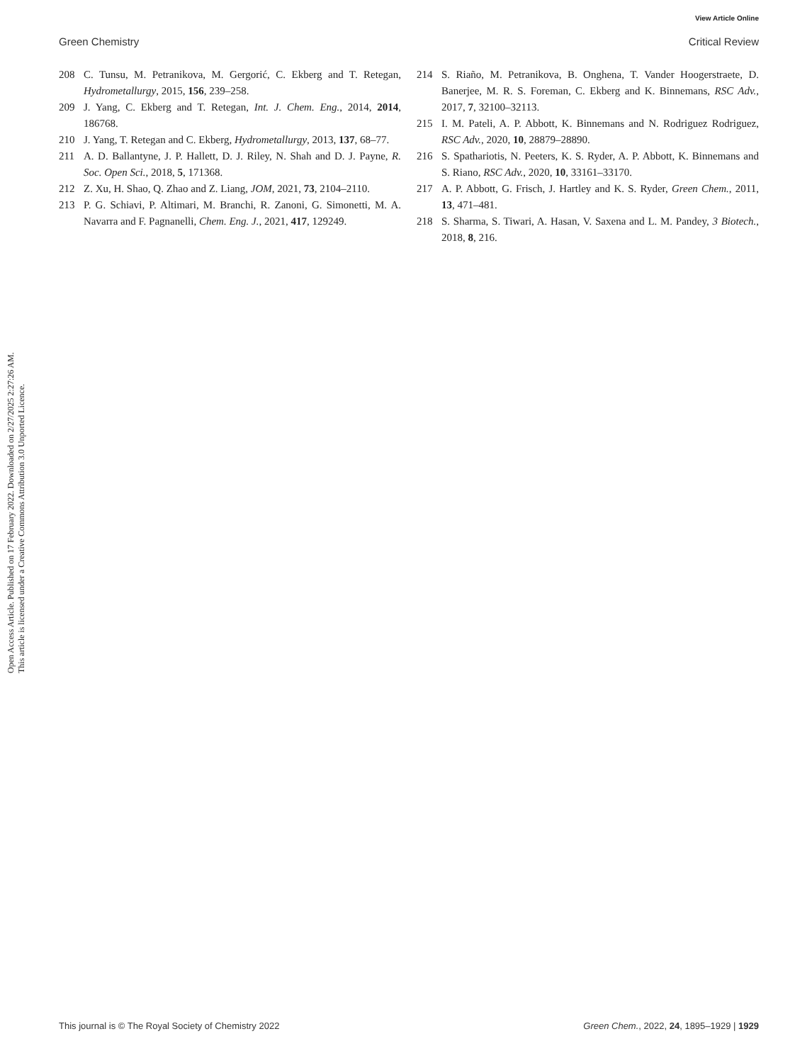View Article Online
Green Chemistry Critical Review
Open Access Article. Published on 17 February 2022. Downloaded on 2/27/2025 2:27:26 AM.
This article is licensed under a Creative Commons Attribution 3.0 Unported Licence.
208 C. Tunsu, M. Petranikova, M. Gergorić, C. Ekberg and T. Retegan, Hydrometallurgy, 2015, 156, 239–258.
209 J. Yang, C. Ekberg and T. Retegan, Int. J. Chem. Eng., 2014, 2014, 186768.
210 J. Yang, T. Retegan and C. Ekberg, Hydrometallurgy, 2013, 137, 68–77.
211 A. D. Ballantyne, J. P. Hallett, D. J. Riley, N. Shah and D. J. Payne, R. Soc. Open Sci., 2018, 5, 171368.
212 Z. Xu, H. Shao, Q. Zhao and Z. Liang, JOM, 2021, 73, 2104–2110.
213 P. G. Schiavi, P. Altimari, M. Branchi, R. Zanoni, G. Simonetti, M. A. Navarra and F. Pagnanelli, Chem. Eng. J., 2021, 417, 129249.
214 S. Riaño, M. Petranikova, B. Onghena, T. Vander Hoogerstraete, D. Banerjee, M. R. S. Foreman, C. Ekberg and K. Binnemans, RSC Adv., 2017, 7, 32100–32113.
215 I. M. Pateli, A. P. Abbott, K. Binnemans and N. Rodriguez Rodriguez, RSC Adv., 2020, 10, 28879–28890.
216 S. Spathariotis, N. Peeters, K. S. Ryder, A. P. Abbott, K. Binnemans and S. Riano, RSC Adv., 2020, 10, 33161–33170.
217 A. P. Abbott, G. Frisch, J. Hartley and K. S. Ryder, Green Chem., 2011, 13, 471–481.
218 S. Sharma, S. Tiwari, A. Hasan, V. Saxena and L. M. Pandey, 3 Biotech., 2018, 8, 216.
This journal is © The Royal Society of Chemistry 2022 Green Chem., 2022, 24, 1895–1929 | 1929